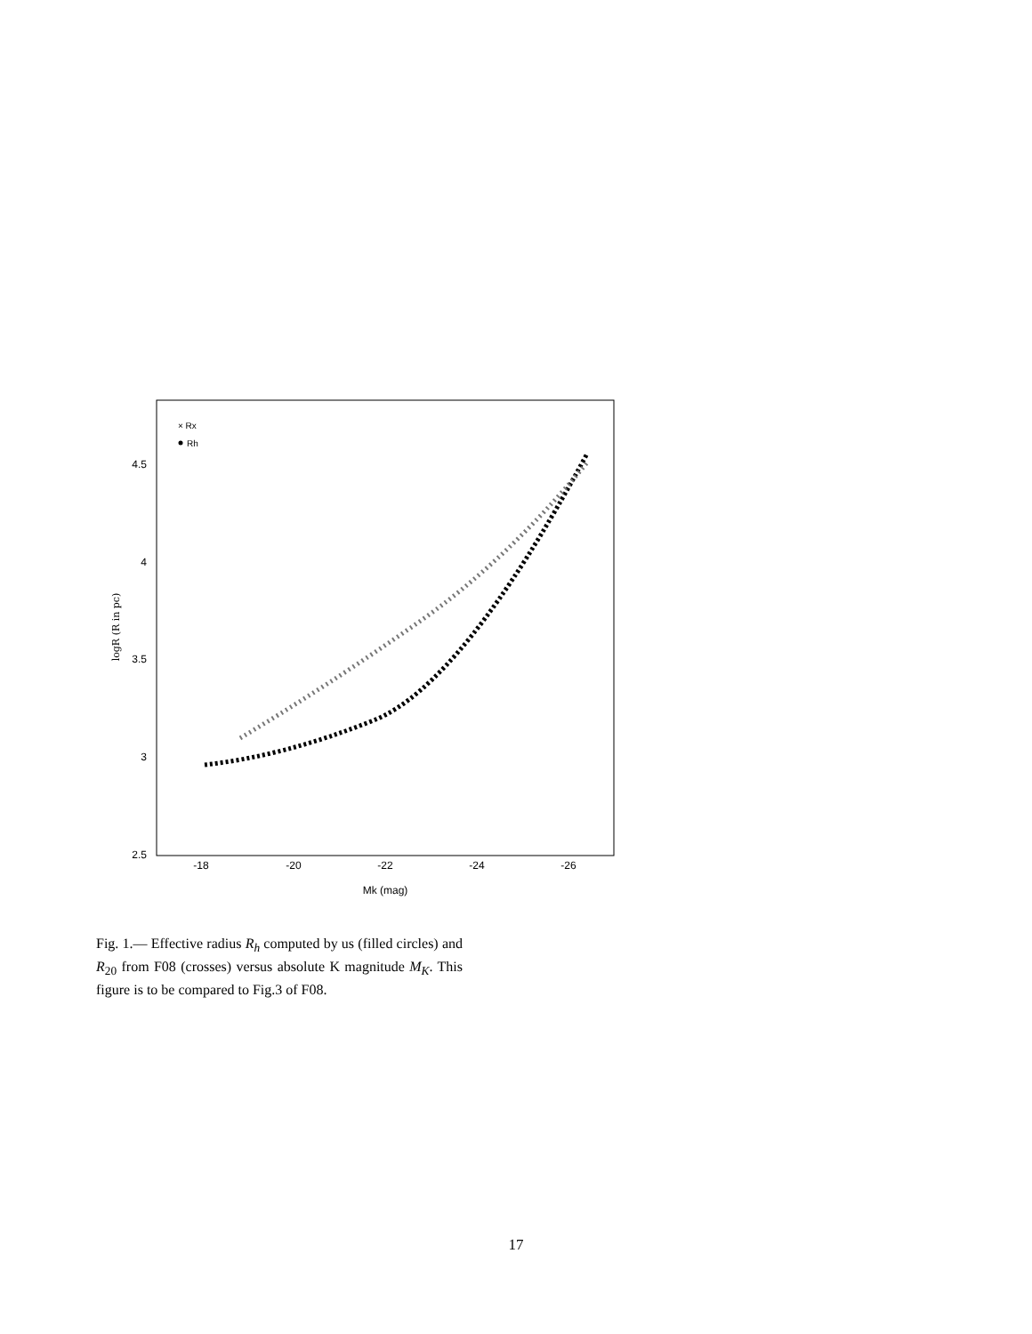-18
-20
-22
-24
-26
Mk (mag)
2.5
3
3.5
4
4.5
logR (R in pc)
× Rx
Rh
Fig. 1.— Effective radius R<sub>h</sub> computed by us (filled circles) and R<sub>20</sub> from F08 (crosses) versus absolute K magnitude M<sub>K</sub>. This figure is to be compared to Fig.3 of F08.
17